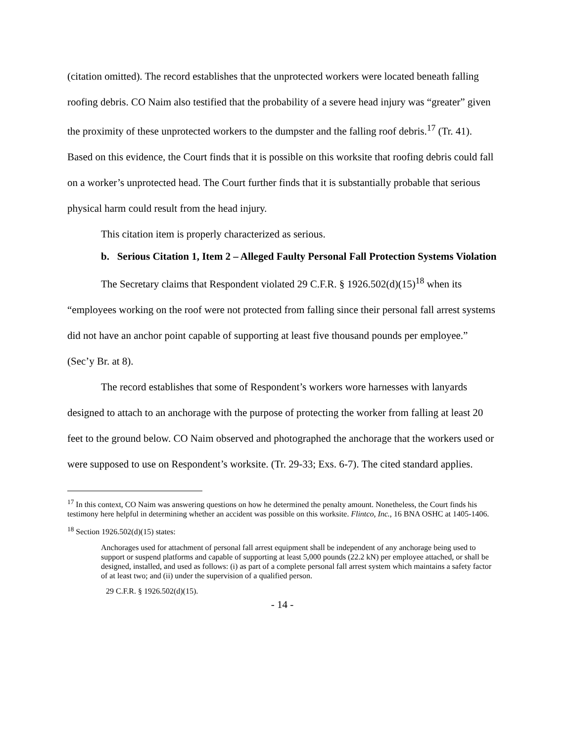(citation omitted). The record establishes that the unprotected workers were located beneath falling roofing debris. CO Naim also testified that the probability of a severe head injury was “greater” given the proximity of these unprotected workers to the dumpster and the falling roof debris.<sup>17</sup> (Tr. 41). Based on this evidence, the Court finds that it is possible on this worksite that roofing debris could fall on a worker’s unprotected head. The Court further finds that it is substantially probable that serious physical harm could result from the head injury.
This citation item is properly characterized as serious.
b. Serious Citation 1, Item 2 – Alleged Faulty Personal Fall Protection Systems Violation
The Secretary claims that Respondent violated 29 C.F.R. § 1926.502(d)(15)<sup>18</sup> when its “employees working on the roof were not protected from falling since their personal fall arrest systems did not have an anchor point capable of supporting at least five thousand pounds per employee.” (Sec’y Br. at 8).
The record establishes that some of Respondent’s workers wore harnesses with lanyards designed to attach to an anchorage with the purpose of protecting the worker from falling at least 20 feet to the ground below. CO Naim observed and photographed the anchorage that the workers used or were supposed to use on Respondent’s worksite. (Tr. 29-33; Exs. 6-7). The cited standard applies.
<sup>17</sup> In this context, CO Naim was answering questions on how he determined the penalty amount. Nonetheless, the Court finds his testimony here helpful in determining whether an accident was possible on this worksite. Flintco, Inc., 16 BNA OSHC at 1405-1406.
<sup>18</sup> Section 1926.502(d)(15) states:
Anchorages used for attachment of personal fall arrest equipment shall be independent of any anchorage being used to support or suspend platforms and capable of supporting at least 5,000 pounds (22.2 kN) per employee attached, or shall be designed, installed, and used as follows: (i) as part of a complete personal fall arrest system which maintains a safety factor of at least two; and (ii) under the supervision of a qualified person.
29 C.F.R. § 1926.502(d)(15).
- 14 -